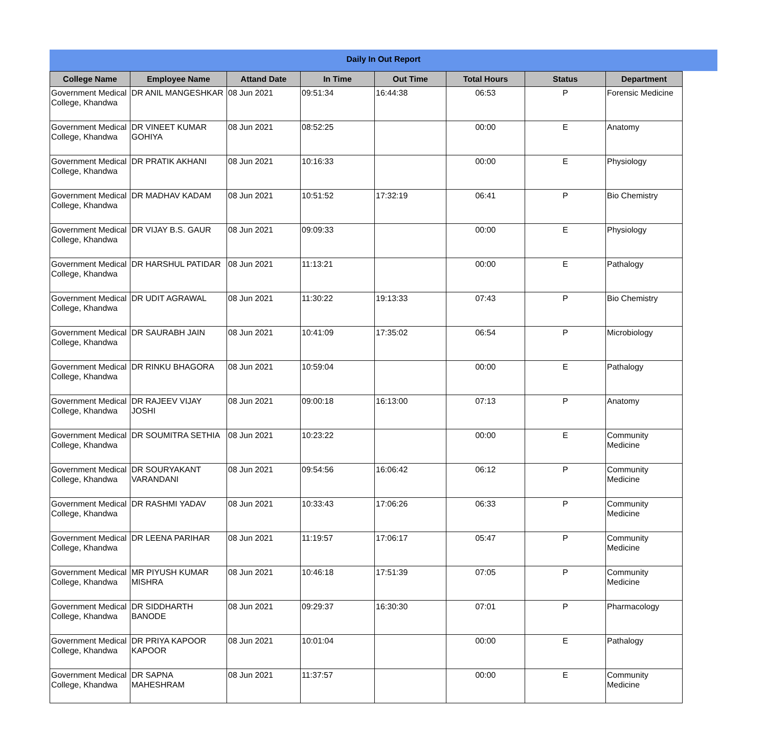Daily In Out Report
| College Name | Employee Name | Attand Date | In Time | Out Time | Total Hours | Status | Department |
| --- | --- | --- | --- | --- | --- | --- | --- |
| Government Medical College, Khandwa | DR ANIL MANGESHKAR | 08 Jun 2021 | 09:51:34 | 16:44:38 | 06:53 | P | Forensic Medicine |
| Government Medical College, Khandwa | DR VINEET KUMAR GOHIYA | 08 Jun 2021 | 08:52:25 | | 00:00 | E | Anatomy |
| Government Medical College, Khandwa | DR PRATIK AKHANI | 08 Jun 2021 | 10:16:33 | | 00:00 | E | Physiology |
| Government Medical College, Khandwa | DR MADHAV KADAM | 08 Jun 2021 | 10:51:52 | 17:32:19 | 06:41 | P | Bio Chemistry |
| Government Medical College, Khandwa | DR VIJAY B.S. GAUR | 08 Jun 2021 | 09:09:33 | | 00:00 | E | Physiology |
| Government Medical College, Khandwa | DR HARSHUL PATIDAR | 08 Jun 2021 | 11:13:21 | | 00:00 | E | Pathalogy |
| Government Medical College, Khandwa | DR UDIT AGRAWAL | 08 Jun 2021 | 11:30:22 | 19:13:33 | 07:43 | P | Bio Chemistry |
| Government Medical College, Khandwa | DR SAURABH JAIN | 08 Jun 2021 | 10:41:09 | 17:35:02 | 06:54 | P | Microbiology |
| Government Medical College, Khandwa | DR RINKU BHAGORA | 08 Jun 2021 | 10:59:04 | | 00:00 | E | Pathalogy |
| Government Medical College, Khandwa | DR RAJEEV VIJAY JOSHI | 08 Jun 2021 | 09:00:18 | 16:13:00 | 07:13 | P | Anatomy |
| Government Medical College, Khandwa | DR SOUMITRA SETHIA | 08 Jun 2021 | 10:23:22 | | 00:00 | E | Community Medicine |
| Government Medical College, Khandwa | DR SOURYAKANT VARANDANI | 08 Jun 2021 | 09:54:56 | 16:06:42 | 06:12 | P | Community Medicine |
| Government Medical College, Khandwa | DR RASHMI YADAV | 08 Jun 2021 | 10:33:43 | 17:06:26 | 06:33 | P | Community Medicine |
| Government Medical College, Khandwa | DR LEENA PARIHAR | 08 Jun 2021 | 11:19:57 | 17:06:17 | 05:47 | P | Community Medicine |
| Government Medical College, Khandwa | MR PIYUSH KUMAR MISHRA | 08 Jun 2021 | 10:46:18 | 17:51:39 | 07:05 | P | Community Medicine |
| Government Medical College, Khandwa | DR SIDDHARTH BANODE | 08 Jun 2021 | 09:29:37 | 16:30:30 | 07:01 | P | Pharmacology |
| Government Medical College, Khandwa | DR PRIYA KAPOOR KAPOOR | 08 Jun 2021 | 10:01:04 | | 00:00 | E | Pathalogy |
| Government Medical College, Khandwa | DR SAPNA MAHESHRAM | 08 Jun 2021 | 11:37:57 | | 00:00 | E | Community Medicine |